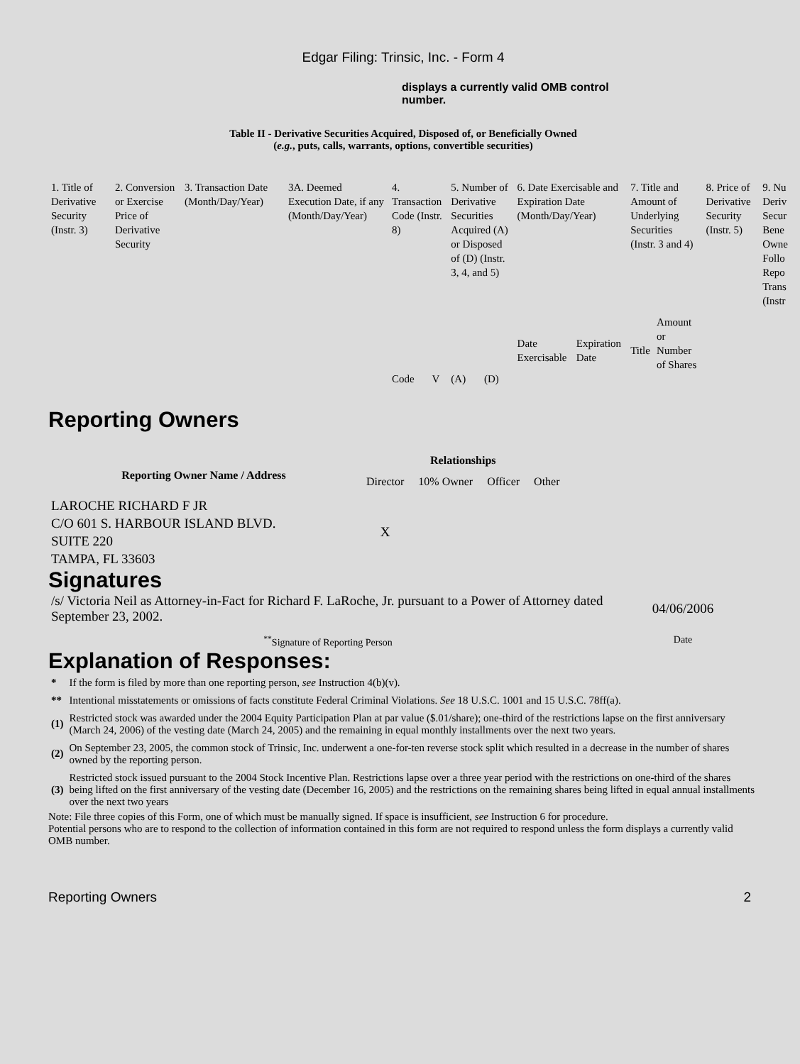Edgar Filing: Trinsic, Inc. - Form 4
displays a currently valid OMB control number.
Table II - Derivative Securities Acquired, Disposed of, or Beneficially Owned
(e.g., puts, calls, warrants, options, convertible securities)
| 1. Title of Derivative Security (Instr. 3) | 2. Conversion or Exercise Price of Derivative Security | 3. Transaction Date (Month/Day/Year) | 3A. Deemed Execution Date, if any (Month/Day/Year) | 4. Transaction Code (Instr. 8) | | 5. Number of Derivative Securities Acquired (A) or Disposed of (D) (Instr. 3, 4, and 5) | | 6. Date Exercisable and Expiration Date (Month/Day/Year) | | 7. Title and Amount of Underlying Securities (Instr. 3 and 4) | | 8. Price of Derivative Security (Instr. 5) | 9. Nu Deriv Secur Bene Owne Follo Repo Trans (Instr |
| | | | | Code | V | (A) | (D) | Date Exercisable | Expiration Date | Title | Amount or Number of Shares | | |
Reporting Owners
| Reporting Owner Name / Address | Relationships | | | |
| --- | --- | --- | --- | --- |
| | Director | 10% Owner | Officer | Other |
| LAROCHE RICHARD F JR C/O 601 S. HARBOUR ISLAND BLVD. SUITE 220 TAMPA, FL 33603 | X | | | |
Signatures
| /s/ Victoria Neil as Attorney-in-Fact for Richard F. LaRoche, Jr. pursuant to a Power of Attorney dated September 23, 2002. | 04/06/2006 |
| <sup>**</sup> Signature of Reporting Person | Date |
Explanation of Responses:
| * | If the form is filed by more than one reporting person, see Instruction 4(b)(v). |
| ** | Intentional misstatements or omissions of facts constitute Federal Criminal Violations. See 18 U.S.C. 1001 and 15 U.S.C. 78ff(a). |
| (1) | Restricted stock was awarded under the 2004 Equity Participation Plan at par value ($.01/share); one-third of the restrictions lapse on the first anniversary (March 24, 2006) of the vesting date (March 24, 2005) and the remaining in equal monthly installments over the next two years. |
| (2) | On September 23, 2005, the common stock of Trinsic, Inc. underwent a one-for-ten reverse stock split which resulted in a decrease in the number of shares owned by the reporting person. |
| (3) | Restricted stock issued pursuant to the 2004 Stock Incentive Plan. Restrictions lapse over a three year period with the restrictions on one-third of the shares being lifted on the first anniversary of the vesting date (December 16, 2005) and the restrictions on the remaining shares being lifted in equal annual installments over the next two years |
Note: File three copies of this Form, one of which must be manually signed. If space is insufficient, see Instruction 6 for procedure.
Potential persons who are to respond to the collection of information contained in this form are not required to respond unless the form displays a currently valid OMB number.
Reporting Owners 2